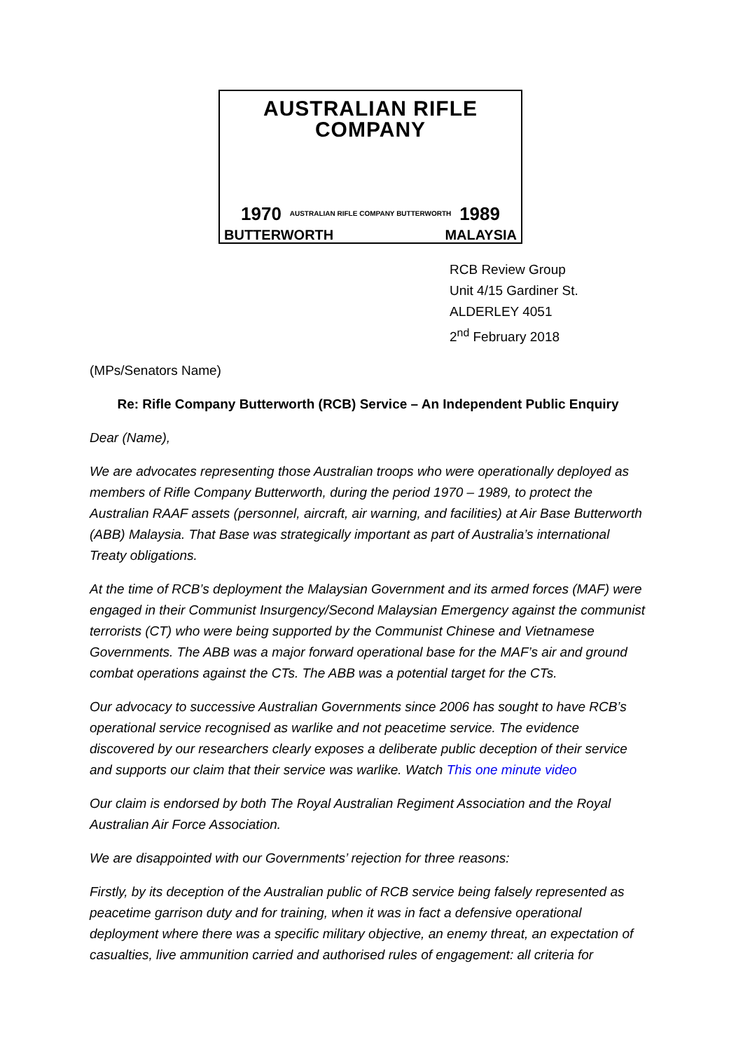AUSTRALIAN RIFLE COMPANY
1970 AUSTRALIAN RIFLE COMPANY BUTTERWORTH 1989
BUTTERWORTH MALAYSIA
RCB Review Group
Unit 4/15 Gardiner St.
ALDERLEY 4051
2<sup>nd</sup> February 2018
(MPs/Senators Name)
Re: Rifle Company Butterworth (RCB) Service – An Independent Public Enquiry
Dear (Name),
We are advocates representing those Australian troops who were operationally deployed as members of Rifle Company Butterworth, during the period 1970 – 1989, to protect the Australian RAAF assets (personnel, aircraft, air warning, and facilities) at Air Base Butterworth (ABB) Malaysia. That Base was strategically important as part of Australia’s international Treaty obligations.
At the time of RCB’s deployment the Malaysian Government and its armed forces (MAF) were engaged in their Communist Insurgency/Second Malaysian Emergency against the communist terrorists (CT) who were being supported by the Communist Chinese and Vietnamese Governments. The ABB was a major forward operational base for the MAF’s air and ground combat operations against the CTs. The ABB was a potential target for the CTs.
Our advocacy to successive Australian Governments since 2006 has sought to have RCB’s operational service recognised as warlike and not peacetime service. The evidence discovered by our researchers clearly exposes a deliberate public deception of their service and supports our claim that their service was warlike. Watch This one minute video
Our claim is endorsed by both The Royal Australian Regiment Association and the Royal Australian Air Force Association.
We are disappointed with our Governments’ rejection for three reasons:
Firstly, by its deception of the Australian public of RCB service being falsely represented as peacetime garrison duty and for training, when it was in fact a defensive operational deployment where there was a specific military objective, an enemy threat, an expectation of casualties, live ammunition carried and authorised rules of engagement: all criteria for